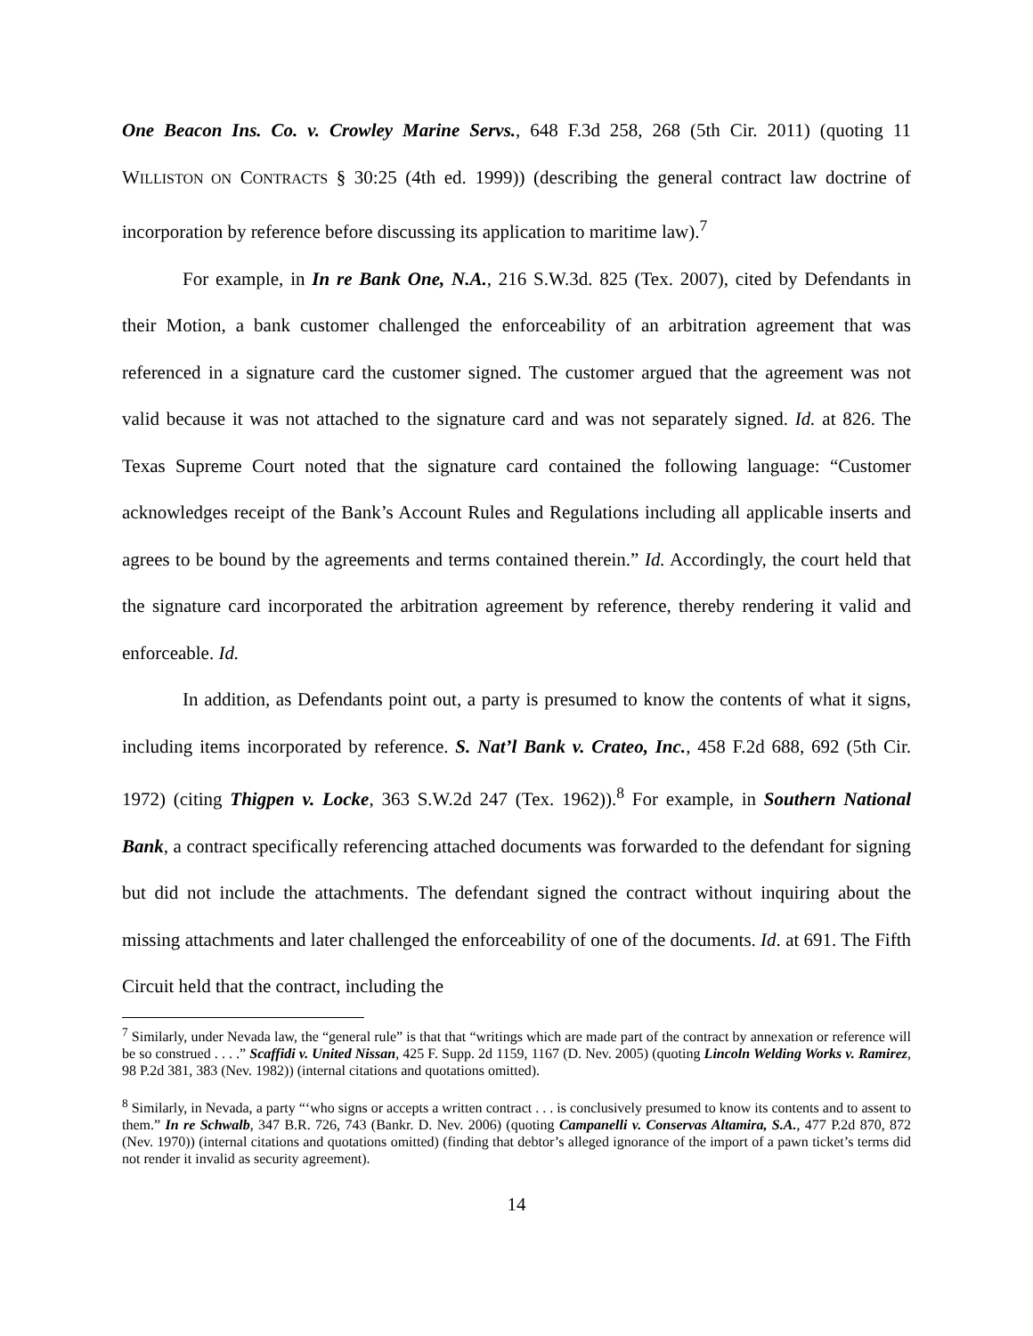One Beacon Ins. Co. v. Crowley Marine Servs., 648 F.3d 258, 268 (5th Cir. 2011) (quoting 11 WILLISTON ON CONTRACTS § 30:25 (4th ed. 1999)) (describing the general contract law doctrine of incorporation by reference before discussing its application to maritime law).<sup>7</sup>
For example, in In re Bank One, N.A., 216 S.W.3d. 825 (Tex. 2007), cited by Defendants in their Motion, a bank customer challenged the enforceability of an arbitration agreement that was referenced in a signature card the customer signed. The customer argued that the agreement was not valid because it was not attached to the signature card and was not separately signed. Id. at 826. The Texas Supreme Court noted that the signature card contained the following language: “Customer acknowledges receipt of the Bank’s Account Rules and Regulations including all applicable inserts and agrees to be bound by the agreements and terms contained therein.” Id. Accordingly, the court held that the signature card incorporated the arbitration agreement by reference, thereby rendering it valid and enforceable. Id.
In addition, as Defendants point out, a party is presumed to know the contents of what it signs, including items incorporated by reference. S. Nat’l Bank v. Crateo, Inc., 458 F.2d 688, 692 (5th Cir. 1972) (citing Thigpen v. Locke, 363 S.W.2d 247 (Tex. 1962)).<sup>8</sup> For example, in Southern National Bank, a contract specifically referencing attached documents was forwarded to the defendant for signing but did not include the attachments. The defendant signed the contract without inquiring about the missing attachments and later challenged the enforceability of one of the documents. Id. at 691. The Fifth Circuit held that the contract, including the
<sup>7</sup> Similarly, under Nevada law, the “general rule” is that that “writings which are made part of the contract by annexation or reference will be so construed . . . .” Scaffidi v. United Nissan, 425 F. Supp. 2d 1159, 1167 (D. Nev. 2005) (quoting Lincoln Welding Works v. Ramirez, 98 P.2d 381, 383 (Nev. 1982)) (internal citations and quotations omitted).
<sup>8</sup> Similarly, in Nevada, a party “‘who signs or accepts a written contract . . . is conclusively presumed to know its contents and to assent to them.” In re Schwalb, 347 B.R. 726, 743 (Bankr. D. Nev. 2006) (quoting Campanelli v. Conservas Altamira, S.A., 477 P.2d 870, 872 (Nev. 1970)) (internal citations and quotations omitted) (finding that debtor’s alleged ignorance of the import of a pawn ticket’s terms did not render it invalid as security agreement).
14